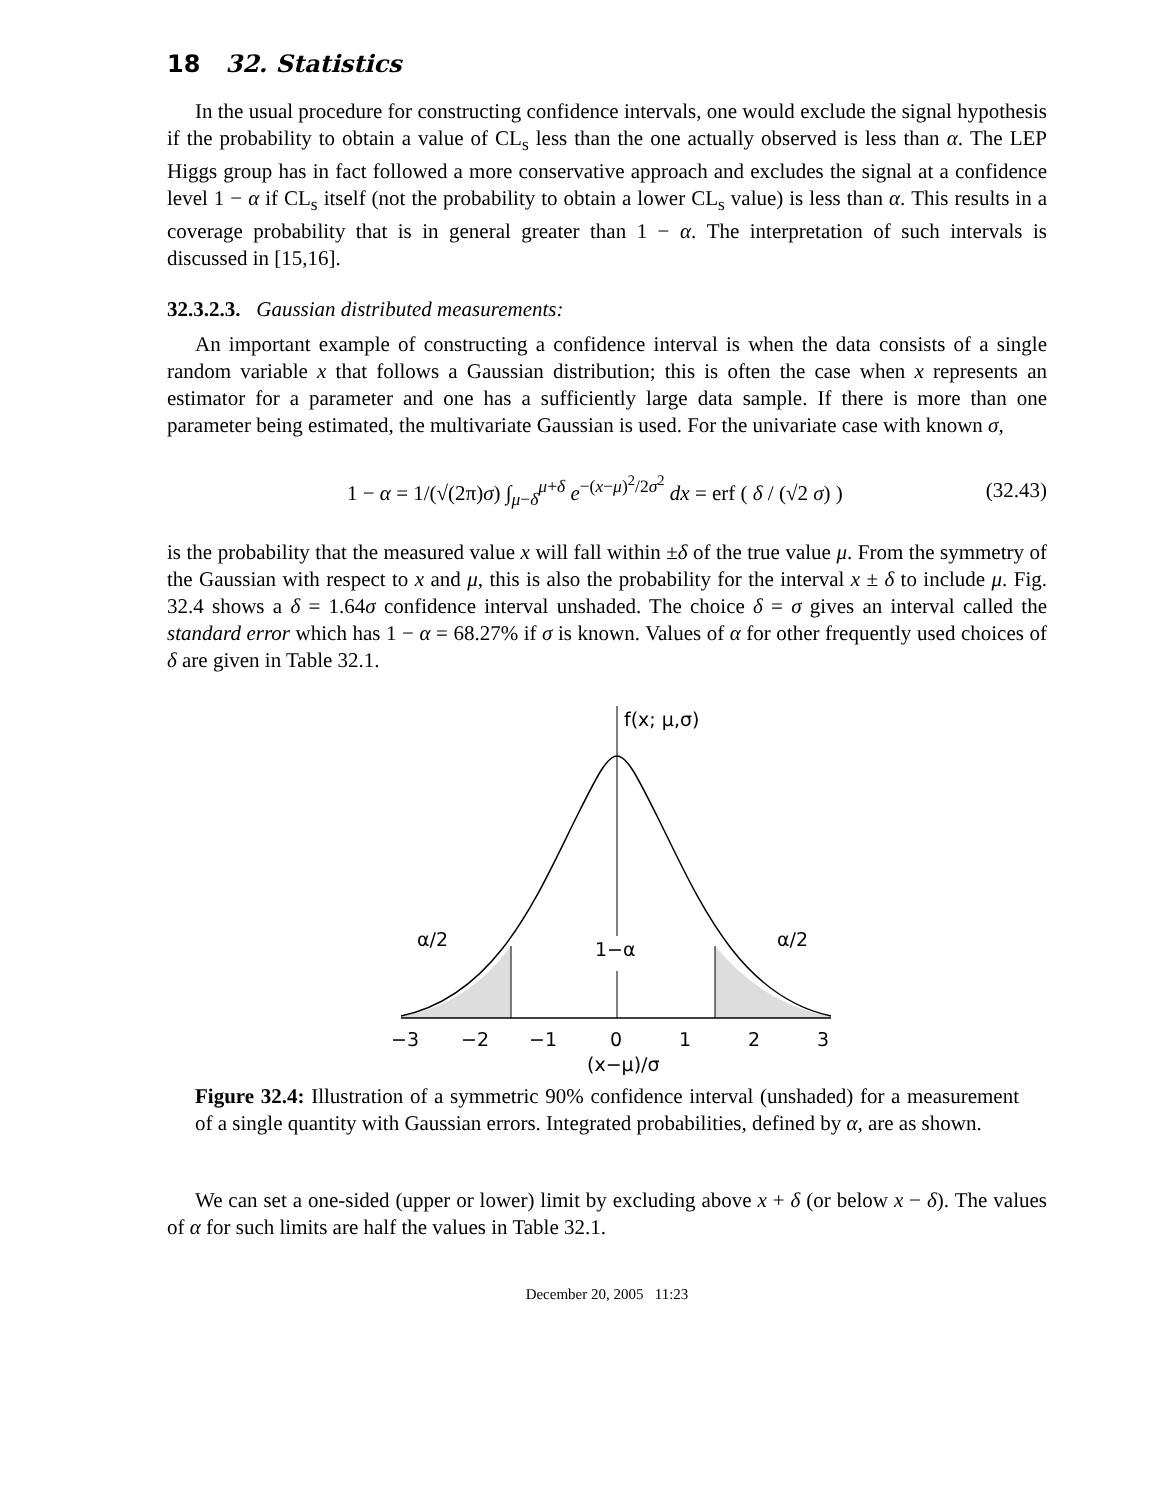18 32. Statistics
In the usual procedure for constructing confidence intervals, one would exclude the signal hypothesis if the probability to obtain a value of CL<sub>s</sub> less than the one actually observed is less than α. The LEP Higgs group has in fact followed a more conservative approach and excludes the signal at a confidence level 1 − α if CL<sub>s</sub> itself (not the probability to obtain a lower CL<sub>s</sub> value) is less than α. This results in a coverage probability that is in general greater than 1 − α. The interpretation of such intervals is discussed in [15,16].
32.3.2.3. Gaussian distributed measurements:
An important example of constructing a confidence interval is when the data consists of a single random variable x that follows a Gaussian distribution; this is often the case when x represents an estimator for a parameter and one has a sufficiently large data sample. If there is more than one parameter being estimated, the multivariate Gaussian is used. For the univariate case with known σ,
1 − α = 1/(√(2π)σ) ∫<sub>μ−δ</sub><sup>μ+δ</sup> e<sup>−(x−μ)<sup>2</sup>/2σ<sup>2</sup></sup> dx = erf ( δ / (√2 σ) ) (32.43)
is the probability that the measured value x will fall within ±δ of the true value μ. From the symmetry of the Gaussian with respect to x and μ, this is also the probability for the interval x ± δ to include μ. Fig. 32.4 shows a δ = 1.64σ confidence interval unshaded. The choice δ = σ gives an interval called the standard error which has 1 − α = 68.27% if σ is known. Values of α for other frequently used choices of δ are given in Table 32.1.
f(x; μ,σ)
1−α
α/2
α/2
−3
−2
−1
0
1
2
3
(x−μ)/σ
Figure 32.4: Illustration of a symmetric 90% confidence interval (unshaded) for a measurement of a single quantity with Gaussian errors. Integrated probabilities, defined by α, are as shown.
We can set a one-sided (upper or lower) limit by excluding above x + δ (or below x − δ). The values of α for such limits are half the values in Table 32.1.
December 20, 2005 11:23